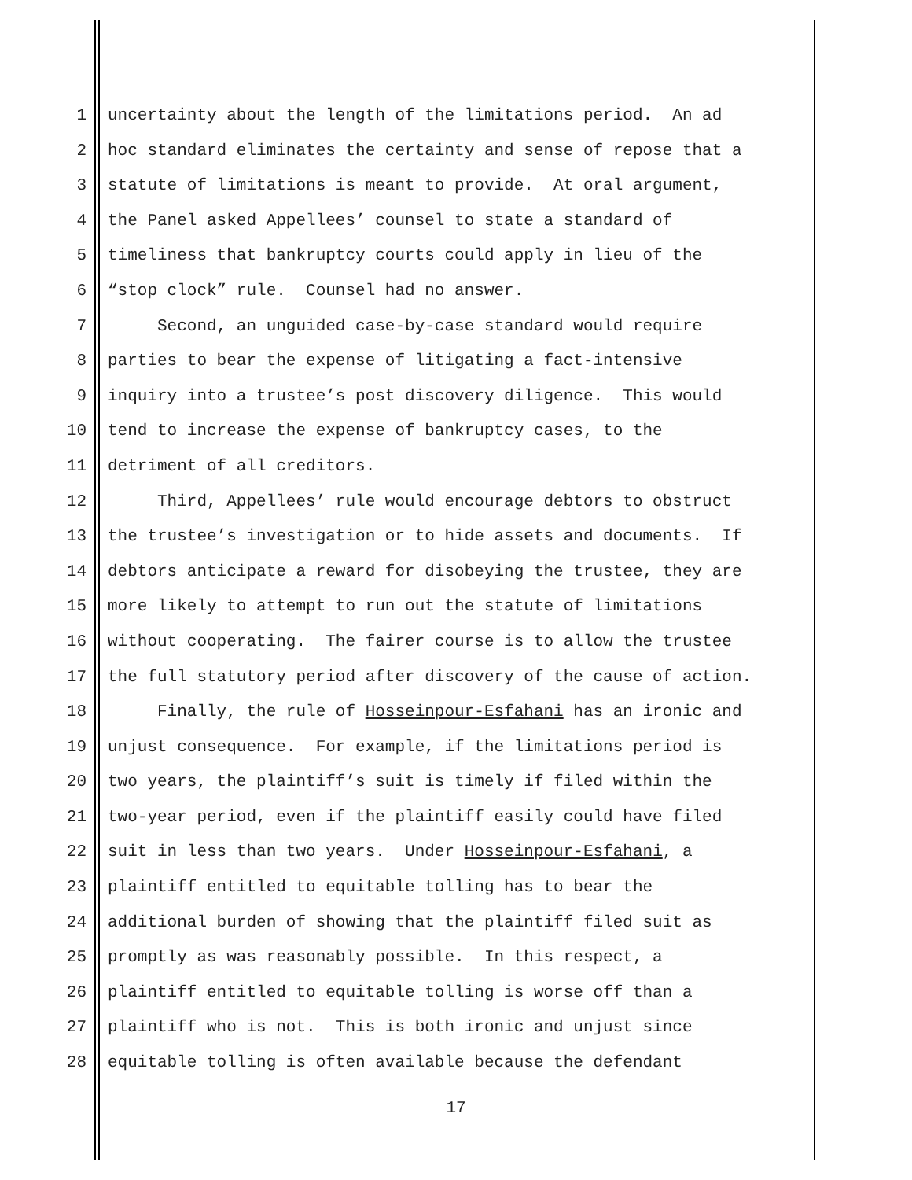1 uncertainty about the length of the limitations period. An ad
2 hoc standard eliminates the certainty and sense of repose that a
3 statute of limitations is meant to provide. At oral argument,
4 the Panel asked Appellees’ counsel to state a standard of
5 timeliness that bankruptcy courts could apply in lieu of the
6 “stop clock” rule. Counsel had no answer.
7 Second, an unguided case-by-case standard would require
8 parties to bear the expense of litigating a fact-intensive
9 inquiry into a trustee’s post discovery diligence. This would
10 tend to increase the expense of bankruptcy cases, to the
11 detriment of all creditors.
12 Third, Appellees’ rule would encourage debtors to obstruct
13 the trustee’s investigation or to hide assets and documents. If
14 debtors anticipate a reward for disobeying the trustee, they are
15 more likely to attempt to run out the statute of limitations
16 without cooperating. The fairer course is to allow the trustee
17 the full statutory period after discovery of the cause of action.
18 Finally, the rule of Hosseinpour-Esfahani has an ironic and
19 unjust consequence. For example, if the limitations period is
20 two years, the plaintiff’s suit is timely if filed within the
21 two-year period, even if the plaintiff easily could have filed
22 suit in less than two years. Under Hosseinpour-Esfahani, a
23 plaintiff entitled to equitable tolling has to bear the
24 additional burden of showing that the plaintiff filed suit as
25 promptly as was reasonably possible. In this respect, a
26 plaintiff entitled to equitable tolling is worse off than a
27 plaintiff who is not. This is both ironic and unjust since
28 equitable tolling is often available because the defendant
17